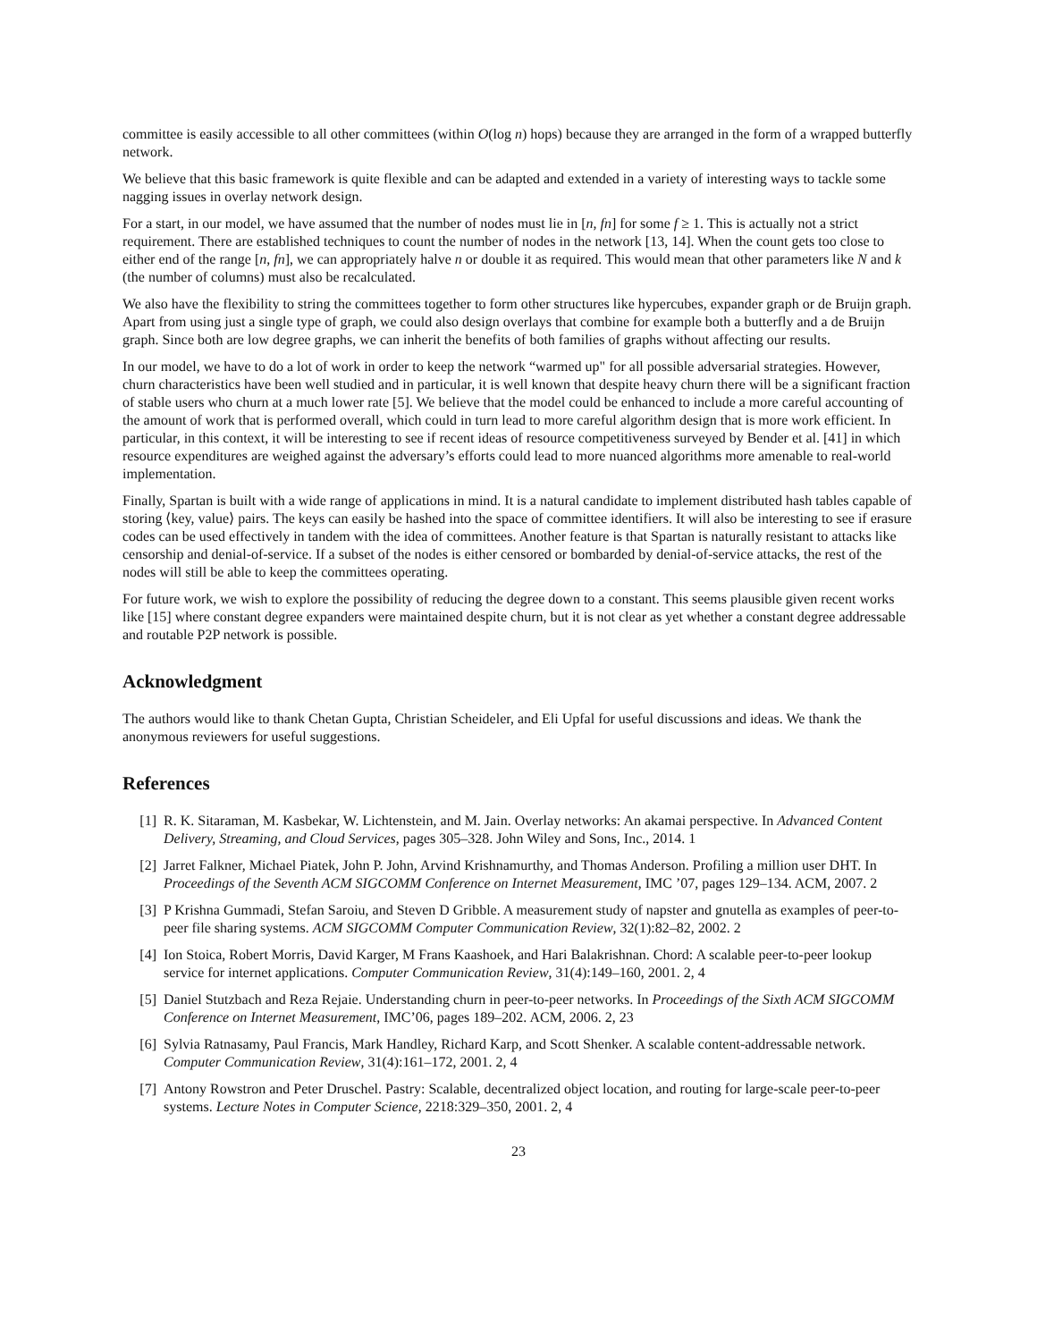committee is easily accessible to all other committees (within O(log n) hops) because they are arranged in the form of a wrapped butterfly network.
We believe that this basic framework is quite flexible and can be adapted and extended in a variety of interesting ways to tackle some nagging issues in overlay network design.
For a start, in our model, we have assumed that the number of nodes must lie in [n, fn] for some f ≥ 1. This is actually not a strict requirement. There are established techniques to count the number of nodes in the network [13, 14]. When the count gets too close to either end of the range [n, fn], we can appropriately halve n or double it as required. This would mean that other parameters like N and k (the number of columns) must also be recalculated.
We also have the flexibility to string the committees together to form other structures like hypercubes, expander graph or de Bruijn graph. Apart from using just a single type of graph, we could also design overlays that combine for example both a butterfly and a de Bruijn graph. Since both are low degree graphs, we can inherit the benefits of both families of graphs without affecting our results.
In our model, we have to do a lot of work in order to keep the network “warmed up" for all possible adversarial strategies. However, churn characteristics have been well studied and in particular, it is well known that despite heavy churn there will be a significant fraction of stable users who churn at a much lower rate [5]. We believe that the model could be enhanced to include a more careful accounting of the amount of work that is performed overall, which could in turn lead to more careful algorithm design that is more work efficient. In particular, in this context, it will be interesting to see if recent ideas of resource competitiveness surveyed by Bender et al. [41] in which resource expenditures are weighed against the adversary’s efforts could lead to more nuanced algorithms more amenable to real-world implementation.
Finally, Spartan is built with a wide range of applications in mind. It is a natural candidate to implement distributed hash tables capable of storing ⟨key, value⟩ pairs. The keys can easily be hashed into the space of committee identifiers. It will also be interesting to see if erasure codes can be used effectively in tandem with the idea of committees. Another feature is that Spartan is naturally resistant to attacks like censorship and denial-of-service. If a subset of the nodes is either censored or bombarded by denial-of-service attacks, the rest of the nodes will still be able to keep the committees operating.
For future work, we wish to explore the possibility of reducing the degree down to a constant. This seems plausible given recent works like [15] where constant degree expanders were maintained despite churn, but it is not clear as yet whether a constant degree addressable and routable P2P network is possible.
Acknowledgment
The authors would like to thank Chetan Gupta, Christian Scheideler, and Eli Upfal for useful discussions and ideas. We thank the anonymous reviewers for useful suggestions.
References
[1] R. K. Sitaraman, M. Kasbekar, W. Lichtenstein, and M. Jain. Overlay networks: An akamai perspective. In Advanced Content Delivery, Streaming, and Cloud Services, pages 305–328. John Wiley and Sons, Inc., 2014. 1
[2] Jarret Falkner, Michael Piatek, John P. John, Arvind Krishnamurthy, and Thomas Anderson. Profiling a million user DHT. In Proceedings of the Seventh ACM SIGCOMM Conference on Internet Measurement, IMC ’07, pages 129–134. ACM, 2007. 2
[3] P Krishna Gummadi, Stefan Saroiu, and Steven D Gribble. A measurement study of napster and gnutella as examples of peer-to-peer file sharing systems. ACM SIGCOMM Computer Communication Review, 32(1):82–82, 2002. 2
[4] Ion Stoica, Robert Morris, David Karger, M Frans Kaashoek, and Hari Balakrishnan. Chord: A scalable peer-to-peer lookup service for internet applications. Computer Communication Review, 31(4):149–160, 2001. 2, 4
[5] Daniel Stutzbach and Reza Rejaie. Understanding churn in peer-to-peer networks. In Proceedings of the Sixth ACM SIGCOMM Conference on Internet Measurement, IMC’06, pages 189–202. ACM, 2006. 2, 23
[6] Sylvia Ratnasamy, Paul Francis, Mark Handley, Richard Karp, and Scott Shenker. A scalable content-addressable network. Computer Communication Review, 31(4):161–172, 2001. 2, 4
[7] Antony Rowstron and Peter Druschel. Pastry: Scalable, decentralized object location, and routing for large-scale peer-to-peer systems. Lecture Notes in Computer Science, 2218:329–350, 2001. 2, 4
23